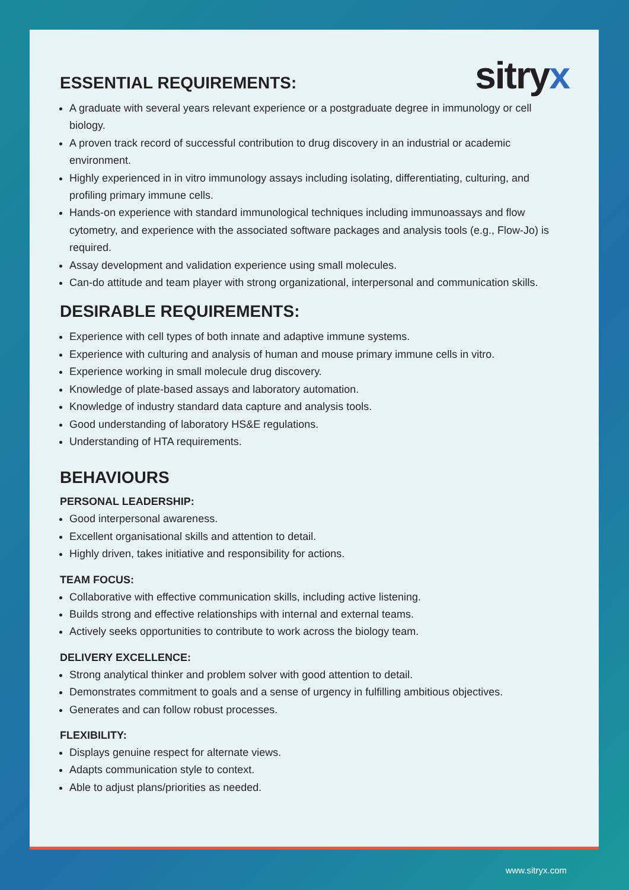sitryx
ESSENTIAL REQUIREMENTS:
A graduate with several years relevant experience or a postgraduate degree in immunology or cell biology.
A proven track record of successful contribution to drug discovery in an industrial or academic environment.
Highly experienced in in vitro immunology assays including isolating, differentiating, culturing, and profiling primary immune cells.
Hands-on experience with standard immunological techniques including immunoassays and flow cytometry, and experience with the associated software packages and analysis tools (e.g., Flow-Jo) is required.
Assay development and validation experience using small molecules.
Can-do attitude and team player with strong organizational, interpersonal and communication skills.
DESIRABLE REQUIREMENTS:
Experience with cell types of both innate and adaptive immune systems.
Experience with culturing and analysis of human and mouse primary immune cells in vitro.
Experience working in small molecule drug discovery.
Knowledge of plate-based assays and laboratory automation.
Knowledge of industry standard data capture and analysis tools.
Good understanding of laboratory HS&E regulations.
Understanding of HTA requirements.
BEHAVIOURS
PERSONAL LEADERSHIP:
Good interpersonal awareness.
Excellent organisational skills and attention to detail.
Highly driven, takes initiative and responsibility for actions.
TEAM FOCUS:
Collaborative with effective communication skills, including active listening.
Builds strong and effective relationships with internal and external teams.
Actively seeks opportunities to contribute to work across the biology team.
DELIVERY EXCELLENCE:
Strong analytical thinker and problem solver with good attention to detail.
Demonstrates commitment to goals and a sense of urgency in fulfilling ambitious objectives.
Generates and can follow robust processes.
FLEXIBILITY:
Displays genuine respect for alternate views.
Adapts communication style to context.
Able to adjust plans/priorities as needed.
www.sitryx.com